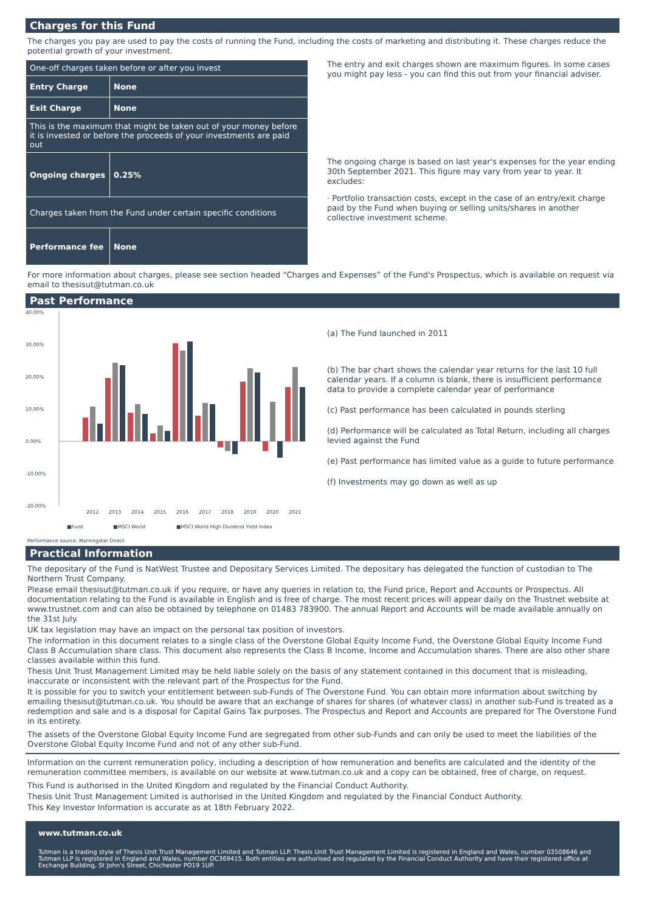Charges for this Fund
The charges you pay are used to pay the costs of running the Fund, including the costs of marketing and distributing it. These charges reduce the potential growth of your investment.
| One-off charges taken before or after you invest | |
| Entry Charge | None |
| Exit Charge | None |
| This is the maximum that might be taken out of your money before it is invested or before the proceeds of your investments are paid out | |
| Ongoing charges | 0.25% |
| Charges taken from the Fund under certain specific conditions | |
| Performance fee | None |
The entry and exit charges shown are maximum figures. In some cases you might pay less - you can find this out from your financial adviser.
The ongoing charge is based on last year's expenses for the year ending 30th September 2021. This figure may vary from year to year. It excludes:
· Portfolio transaction costs, except in the case of an entry/exit charge paid by the Fund when buying or selling units/shares in another collective investment scheme.
For more information about charges, please see section headed “Charges and Expenses” of the Fund's Prospectus, which is available on request via email to thesisut@tutman.co.uk
Past Performance
40.00%
30.00%
20.00%
10.00%
0.00%
-10.00%
-20.00%
2012
2013
2014
2015
2016
2017
2018
2019
2020
2021
■Fund
■MSCI World
■MSCI World High Dividend Yield Index
Performance source: Morningstar Direct
(a) The Fund launched in 2011
(b) The bar chart shows the calendar year returns for the last 10 full calendar years. If a column is blank, there is insufficient performance data to provide a complete calendar year of performance
(c) Past performance has been calculated in pounds sterling
(d) Performance will be calculated as Total Return, including all charges levied against the Fund
(e) Past performance has limited value as a guide to future performance
(f) Investments may go down as well as up
Practical Information
The depositary of the Fund is NatWest Trustee and Depositary Services Limited. The depositary has delegated the function of custodian to The Northern Trust Company.
Please email thesisut@tutman.co.uk if you require, or have any queries in relation to, the Fund price, Report and Accounts or Prospectus. All documentation relating to the Fund is available in English and is free of charge. The most recent prices will appear daily on the Trustnet website at www.trustnet.com and can also be obtained by telephone on 01483 783900. The annual Report and Accounts will be made available annually on the 31st July.
UK tax legislation may have an impact on the personal tax position of investors.
The information in this document relates to a single class of the Overstone Global Equity Income Fund, the Overstone Global Equity Income Fund Class B Accumulation share class. This document also represents the Class B Income, Income and Accumulation shares. There are also other share classes available within this fund.
Thesis Unit Trust Management Limited may be held liable solely on the basis of any statement contained in this document that is misleading, inaccurate or inconsistent with the relevant part of the Prospectus for the Fund.
It is possible for you to switch your entitlement between sub-Funds of The Overstone Fund. You can obtain more information about switching by emailing thesisut@tutman.co.uk. You should be aware that an exchange of shares for shares (of whatever class) in another sub-Fund is treated as a redemption and sale and is a disposal for Capital Gains Tax purposes. The Prospectus and Report and Accounts are prepared for The Overstone Fund in its entirety.
The assets of the Overstone Global Equity Income Fund are segregated from other sub-Funds and can only be used to meet the liabilities of the Overstone Global Equity Income Fund and not of any other sub-Fund.
Information on the current remuneration policy, including a description of how remuneration and benefits are calculated and the identity of the remuneration committee members, is available on our website at www.tutman.co.uk and a copy can be obtained, free of charge, on request.
This Fund is authorised in the United Kingdom and regulated by the Financial Conduct Authority.
Thesis Unit Trust Management Limited is authorised in the United Kingdom and regulated by the Financial Conduct Authority.
This Key Investor Information is accurate as at 18th February 2022.
www.tutman.co.uk
Tutman is a trading style of Thesis Unit Trust Management Limited and Tutman LLP. Thesis Unit Trust Management Limited is registered in England and Wales, number 03508646 and Tutman LLP is registered in England and Wales, number OC369415. Both entities are authorised and regulated by the Financial Conduct Authority and have their registered office at Exchange Building, St John's Street, Chichester PO19 1UP.